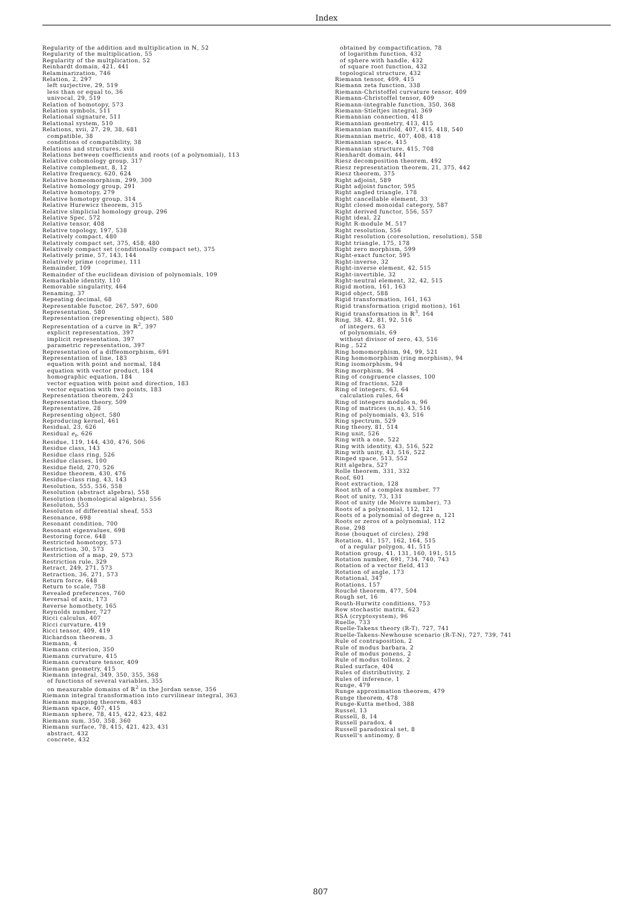Index
Regularity of the addition and multiplication in ℕ, 52
Regularity of the multiplication, 55
Regularity of the multplication, 52
Reinhardt domain, 421, 441
Relaminarization, 746
Relation, 2, 297
left surjective, 29, 519
less than or equal to, 36
univocal, 29, 519
Relation of homotopy, 573
Relation symbols, 511
Relational signature, 511
Relational system, 510
Relations, xvii, 27, 29, 38, 681
compatible, 38
conditions of compatibility, 38
Relations and structures, xvii
Relations between coefficients and roots (of a polynomial), 113
Relative cobomology group, 317
Relative complement, 8, 12
Relative frequency, 620, 624
Relative homeomorphism, 299, 300
Relative homology group, 291
Relative homotopy, 279
Relative homotopy group, 314
Relative Hurewicz theorem, 315
Relative slmplicial homology group, 296
Relative Spec, 572
Relative tensor, 408
Relative topology, 197, 538
Relatively compact, 480
Relatively compact set, 375, 458, 480
Relatively compact set (conditionally compact set), 375
Relatively prime, 57, 143, 144
Relatively prime (coprime), 111
Remainder, 109
Remainder of the euclidean division of polynomials, 109
Remarkable identity, 110
Removable singularity, 464
Renaming, 37
Repeating decimal, 68
Representable functor, 267, 597, 600
Representation, 580
Representation (representing object), 580
Representation of a curve in ℝ<sup>2</sup>, 397
explicit representation, 397
implicit representation, 397
parametric representation, 397
Representation of a diffeomorphism, 691
Representation of line, 183
equation with point and normal, 184
equation with vector product, 184
homographic equation, 184
vector equation with point and direction, 183
vector equation with two points, 183
Representation theorem, 243
Representation theory, 509
Representative, 28
Representing object, 580
Reproducing kernel, 461
Residual, 23, 626
Residual e<sub>t</sub>, 626
Residue, 119, 144, 430, 476, 506
Residue class, 143
Residue class ring, 526
Residue classes, 100
Residue field, 270, 526
Residue theorem, 430, 476
Residue-class ring, 43, 143
Resolution, 555, 556, 558
Resolution (abstract algebra), 558
Resolution (homological algebra), 556
Resoluton, 553
Resoluton of differential sheaf, 553
Resonance, 698
Resonant condition, 700
Resonant eigenvalues, 698
Restoring force, 648
Restricted homotopy, 573
Restriction, 30, 573
Restriction of a map, 29, 573
Restriction rule, 329
Retract, 249, 271, 573
Retraction, 36, 271, 573
Return force, 648
Return to scale, 758
Revealed preferences, 760
Reversal of axis, 173
Reverse homothety, 165
Reynolds number, 727
Ricci calculus, 407
Ricci curvature, 419
Ricci tensor, 409, 419
Richardson theorem, 3
Riemann, 4
Riemann criterion, 350
Riemann curvature, 415
Riemann curvature tensor, 409
Riemann geometry, 415
Riemann integral, 349, 350, 355, 368
of functions of several variables, 355
on measurable domains of ℝ<sup>2</sup> in the Jordan sense, 356
Riemann integral transformation into curvilinear integral, 363
Riemann mapping theorem, 483
Riemann space, 407, 415
Riemann sphere, 78, 415, 422, 423, 482
Riemann sum, 350, 358, 360
Riemann surface, 78, 415, 421, 423, 431
abstract, 432
concrete, 432
obtained by compactification, 78
of logarithm function, 432
of sphere with handle, 432
of square root function, 432
topological structure, 432
Riemann tensor, 409, 415
Riemann zeta function, 338
Riemann-Christoffel curvature tensor, 409
Riemann-Christoffel tensor, 409
Riemann-integrable function, 350, 368
Riemann-Stieltjes integral, 369
Riemannian connection, 418
Riemannian geometry, 413, 415
Riemannian manifold, 407, 415, 418, 540
Riemannian metric, 407, 408, 418
Riemannian space, 415
Riemannian structure, 415, 708
Rienhardt domain, 441
Riesz decomposition theorem, 492
Riesz representation theorem, 21, 375, 442
Riesz theorem, 375
Right adjoint, 589
Right adjoint functor, 595
Right angled triangle, 178
Right cancellable element, 33
Right closed monoidal category, 587
Right derived functor, 556, 557
Right ideal, 22
Right R-module M, 517
Right resolution, 556
Right resolution (coresolution, resolution), 558
Right triangle, 175, 178
Right zero morphism, 599
Right-exact functor, 595
Right-inverse, 32
Right-inverse element, 42, 515
Right-invertible, 32
Right-neutral element, 32, 42, 515
Rigid motion, 161, 163
Rigid object, 588
Rigid transformation, 161, 163
Rigid transformation (rigid motion), 161
Rigid transformation in ℝ<sup>3</sup>, 164
Ring, 38, 42, 81, 92, 516
of integers, 63
of polynomials, 69
without divisor of zero, 43, 516
Ring , 522
Ring homomorphism, 94, 99, 521
Ring homomorphism (ring morphism), 94
Ring isomorphism, 94
Ring morphism, 94
Ring of congruence classes, 100
Ring of fractions, 528
Ring of integers, 63, 64
calculation rules, 64
Ring of integers modulo n, 96
Ring of matrices (n,n), 43, 516
Ring of polynomials, 43, 516
Ring spectrum, 529
Ring theory, 81, 514
Ring unit, 526
Ring with a one, 522
Ring with identity, 43, 516, 522
Ring with unity, 43, 516, 522
Ringed space, 513, 552
Ritt algebra, 527
Rolle theorem, 331, 332
Roof, 601
Root extraction, 128
Root nth of a complex number, 77
Root of unity, 73, 131
Root of unity (de Moivre number), 73
Roots of a polynomial, 112, 121
Roots of a polynomial of degree n, 121
Roots or zeros of a polynomial, 112
Rose, 298
Rose (bouquet of circles), 298
Rotation, 41, 157, 162, 164, 515
of a regular polygon, 41, 515
Rotation group, 41, 131, 160, 191, 515
Rotation number, 691, 734, 740, 743
Rotation of a vector field, 413
Rotation of angle, 173
Rotational, 347
Rotations, 157
Rouché theorem, 477, 504
Rough set, 16
Routh-Hurwitz conditions, 753
Row stochastic matrix, 623
RSA (cryptosystem), 96
Ruelle, 733
Ruelle-Takens theory (R-T), 727, 741
Ruelle-Takens-Newhouse scenario (R-T-N), 727, 739, 741
Rule of contraposition, 2
Rule of modus barbara, 2
Rule of modus ponens, 2
Rule of modus tollens, 2
Ruled surface, 404
Rules of distributivity, 2
Rules of inference, 1
Runge, 479
Runge approximation theorem, 479
Runge theorem, 478
Runge-Kutta method, 388
Russel, 13
Russell, 8, 14
Russell paradox, 4
Russell paradoxical set, 8
Russell's antinomy, 8
807